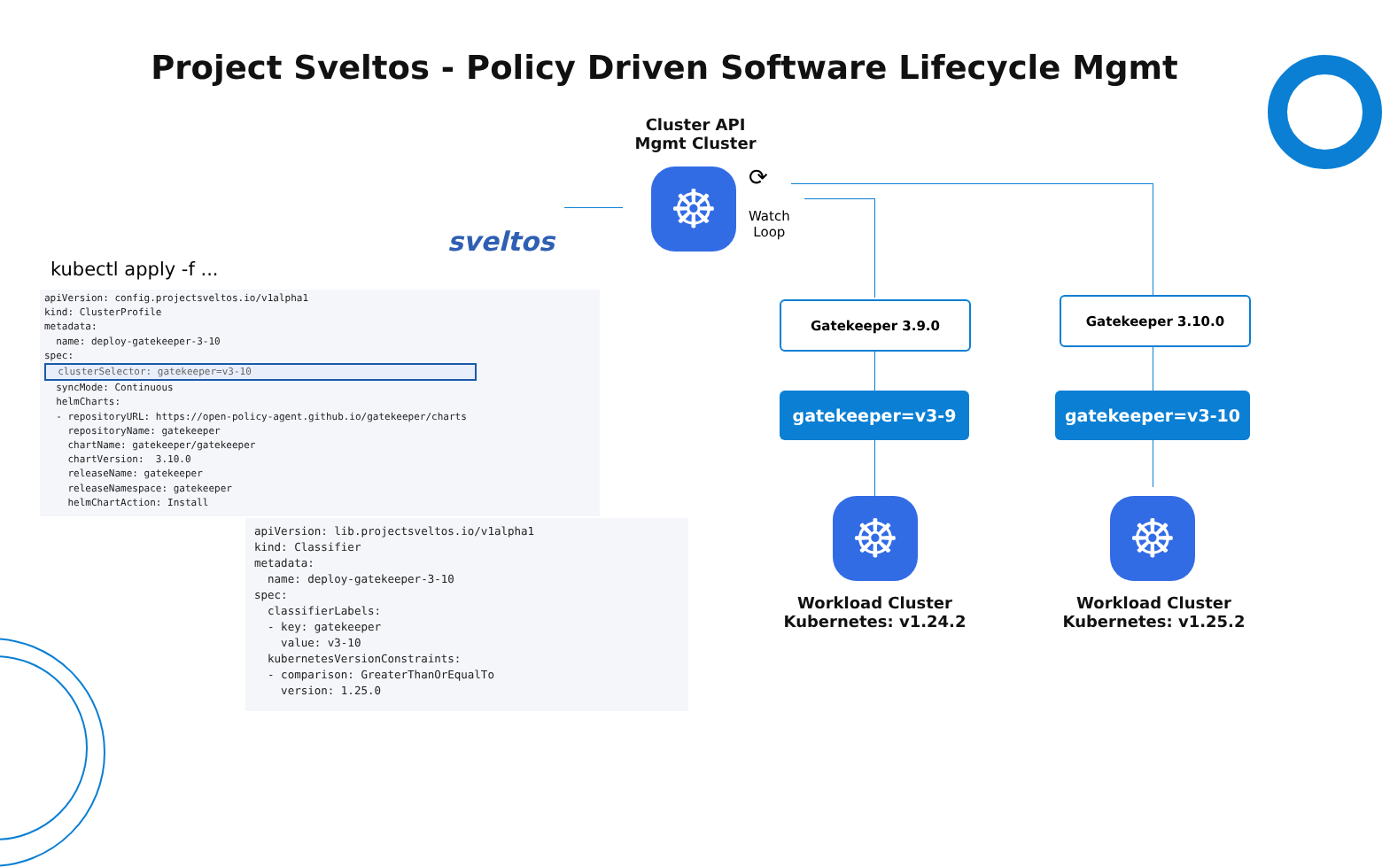Project Sveltos - Policy Driven Software Lifecycle Mgmt
Cluster API
Mgmt Cluster
sveltos
☸ ⟳
Watch
Loop
kubectl apply -f ...
apiVersion: config.projectsveltos.io/v1alpha1 kind: ClusterProfile metadata: name: deploy-gatekeeper-3-10 spec: clusterSelector: gatekeeper=v3-10 syncMode: Continuous helmCharts: - repositoryURL: https://open-policy-agent.github.io/gatekeeper/charts repositoryName: gatekeeper chartName: gatekeeper/gatekeeper chartVersion: 3.10.0 releaseName: gatekeeper releaseNamespace: gatekeeper helmChartAction: Install
apiVersion: lib.projectsveltos.io/v1alpha1 kind: Classifier metadata: name: deploy-gatekeeper-3-10 spec: classifierLabels: - key: gatekeeper value: v3-10 kubernetesVersionConstraints: - comparison: GreaterThanOrEqualTo version: 1.25.0
Gatekeeper 3.9.0 Gatekeeper 3.10.0
gatekeeper=v3-9 gatekeeper=v3-10
☸ ☸
Workload Cluster
Kubernetes: v1.24.2
Workload Cluster
Kubernetes: v1.25.2